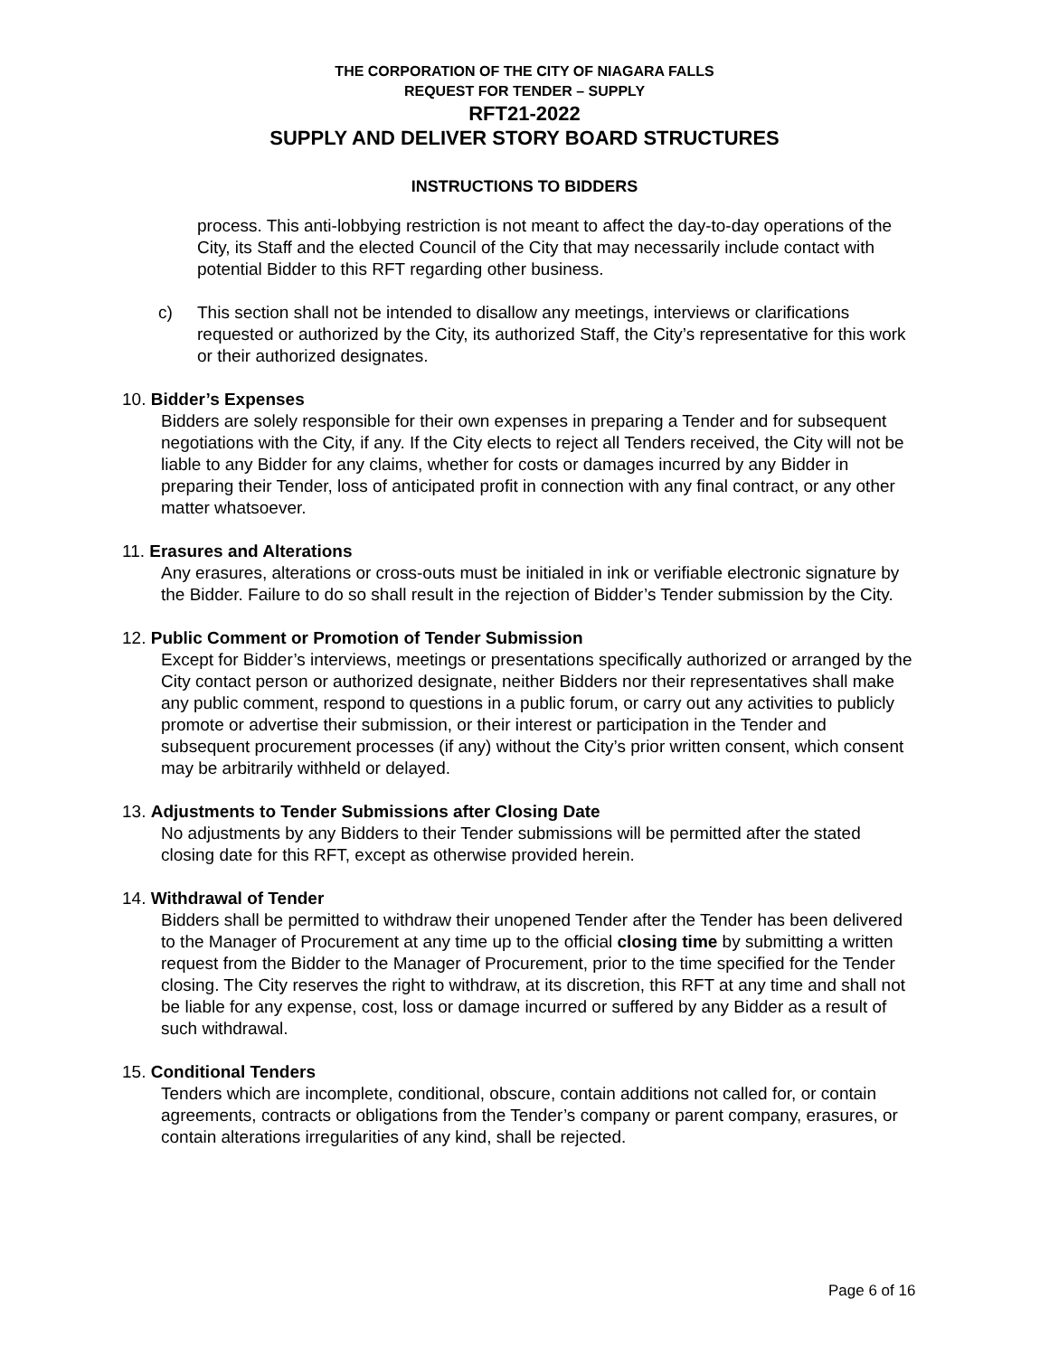THE CORPORATION OF THE CITY OF NIAGARA FALLS
REQUEST FOR TENDER – SUPPLY
RFT21-2022
SUPPLY AND DELIVER STORY BOARD STRUCTURES
INSTRUCTIONS TO BIDDERS
process. This anti-lobbying restriction is not meant to affect the day-to-day operations of the City, its Staff and the elected Council of the City that may necessarily include contact with potential Bidder to this RFT regarding other business.
c) This section shall not be intended to disallow any meetings, interviews or clarifications requested or authorized by the City, its authorized Staff, the City’s representative for this work or their authorized designates.
10. Bidder’s Expenses
Bidders are solely responsible for their own expenses in preparing a Tender and for subsequent negotiations with the City, if any. If the City elects to reject all Tenders received, the City will not be liable to any Bidder for any claims, whether for costs or damages incurred by any Bidder in preparing their Tender, loss of anticipated profit in connection with any final contract, or any other matter whatsoever.
11. Erasures and Alterations
Any erasures, alterations or cross-outs must be initialed in ink or verifiable electronic signature by the Bidder. Failure to do so shall result in the rejection of Bidder’s Tender submission by the City.
12. Public Comment or Promotion of Tender Submission
Except for Bidder’s interviews, meetings or presentations specifically authorized or arranged by the City contact person or authorized designate, neither Bidders nor their representatives shall make any public comment, respond to questions in a public forum, or carry out any activities to publicly promote or advertise their submission, or their interest or participation in the Tender and subsequent procurement processes (if any) without the City’s prior written consent, which consent may be arbitrarily withheld or delayed.
13. Adjustments to Tender Submissions after Closing Date
No adjustments by any Bidders to their Tender submissions will be permitted after the stated closing date for this RFT, except as otherwise provided herein.
14. Withdrawal of Tender
Bidders shall be permitted to withdraw their unopened Tender after the Tender has been delivered to the Manager of Procurement at any time up to the official closing time by submitting a written request from the Bidder to the Manager of Procurement, prior to the time specified for the Tender closing. The City reserves the right to withdraw, at its discretion, this RFT at any time and shall not be liable for any expense, cost, loss or damage incurred or suffered by any Bidder as a result of such withdrawal.
15. Conditional Tenders
Tenders which are incomplete, conditional, obscure, contain additions not called for, or contain agreements, contracts or obligations from the Tender’s company or parent company, erasures, or contain alterations irregularities of any kind, shall be rejected.
Page 6 of 16